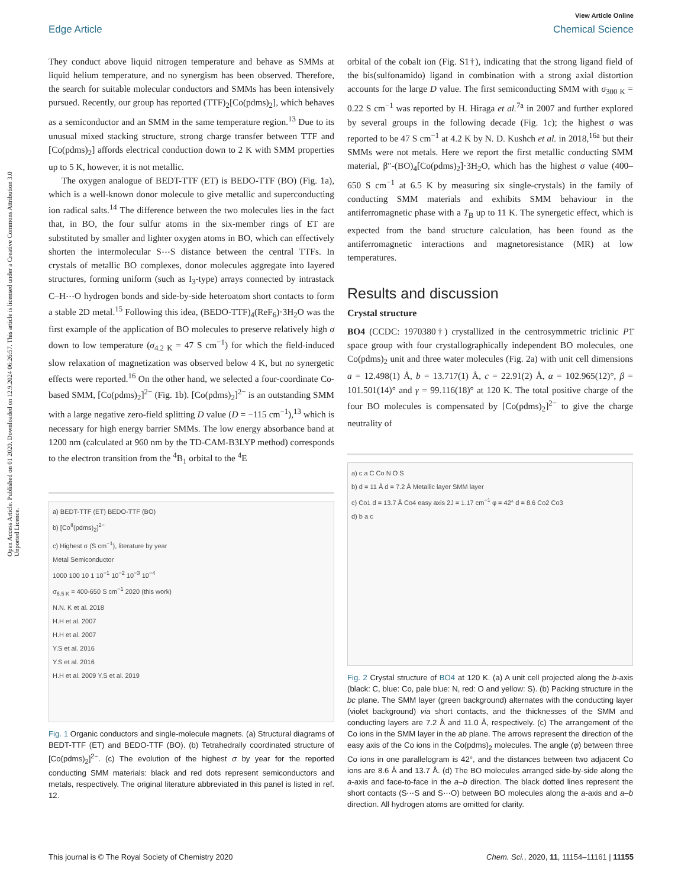Open Access Article. Published on 01 2020. Downloaded on 12.9.2024 06:26:57. This article is licensed under a Creative Commons Attribution 3.0 Unported Licence.
View Article Online
Edge Article Chemical Science
They conduct above liquid nitrogen temperature and behave as SMMs at liquid helium temperature, and no synergism has been observed. Therefore, the search for suitable molecular conductors and SMMs has been intensively pursued. Recently, our group has reported (TTF)<sub>2</sub>[Co(pdms)<sub>2</sub>], which behaves as a semiconductor and an SMM in the same temperature region.<sup>13</sup> Due to its unusual mixed stacking structure, strong charge transfer between TTF and [Co(pdms)<sub>2</sub>] affords electrical conduction down to 2 K with SMM properties up to 5 K, however, it is not metallic.
The oxygen analogue of BEDT-TTF (ET) is BEDO-TTF (BO) (Fig. 1a), which is a well-known donor molecule to give metallic and superconducting ion radical salts.<sup>14</sup> The difference between the two molecules lies in the fact that, in BO, the four sulfur atoms in the six-member rings of ET are substituted by smaller and lighter oxygen atoms in BO, which can effectively shorten the intermolecular S⋯S distance between the central TTFs. In crystals of metallic BO complexes, donor molecules aggregate into layered structures, forming uniform (such as I<sub>3</sub>-type) arrays connected by intrastack C–H⋯O hydrogen bonds and side-by-side heteroatom short contacts to form a stable 2D metal.<sup>15</sup> Following this idea, (BEDO-TTF)<sub>4</sub>(ReF<sub>6</sub>)·3H<sub>2</sub>O was the first example of the application of BO molecules to preserve relatively high σ down to low temperature (σ<sub>4.2 K</sub> = 47 S cm<sup>−1</sup>) for which the field-induced slow relaxation of magnetization was observed below 4 K, but no synergetic effects were reported.<sup>16</sup> On the other hand, we selected a four-coordinate Co-based SMM, [Co(pdms)<sub>2</sub>]<sup>2−</sup> (Fig. 1b). [Co(pdms)<sub>2</sub>]<sup>2−</sup> is an outstanding SMM with a large negative zero-field splitting D value (D = −115 cm<sup>−1</sup>),<sup>13</sup> which is necessary for high energy barrier SMMs. The low energy absorbance band at 1200 nm (calculated at 960 nm by the TD-CAM-B3LYP method) corresponds to the electron transition from the <sup>4</sup>B<sub>1</sub> orbital to the <sup>4</sup>E
a) BEDT-TTF (ET) BEDO-TTF (BO)
b) [Co<sup>II</sup>(pdms)<sub>2</sub>]<sup>2−</sup>
c) Highest σ (S cm<sup>−1</sup>), literature by year
Metal Semiconductor
1000 100 10 1 10<sup>−1</sup> 10<sup>−2</sup> 10<sup>−3</sup> 10<sup>−4</sup>
σ<sub>6.5 K</sub> = 400-650 S cm<sup>−1</sup> 2020 (this work)
N.N. K et al. 2018
H.H et al. 2007
H.H et al. 2007
Y.S et al. 2016
Y.S et al. 2016
H.H et al. 2009 Y.S et al. 2019
Fig. 1 Organic conductors and single-molecule magnets. (a) Structural diagrams of BEDT-TTF (ET) and BEDO-TTF (BO). (b) Tetrahedrally coordinated structure of [Co(pdms)<sub>2</sub>]<sup>2−</sup>. (c) The evolution of the highest σ by year for the reported conducting SMM materials: black and red dots represent semiconductors and metals, respectively. The original literature abbreviated in this panel is listed in ref. 12.
orbital of the cobalt ion (Fig. S1†), indicating that the strong ligand field of the bis(sulfonamido) ligand in combination with a strong axial distortion accounts for the large D value. The first semiconducting SMM with σ<sub>300 K</sub> = 0.22 S cm<sup>−1</sup> was reported by H. Hiraga et al.<sup>7a</sup> in 2007 and further explored by several groups in the following decade (Fig. 1c); the highest σ was reported to be 47 S cm<sup>−1</sup> at 4.2 K by N. D. Kushch et al. in 2018,<sup>16a</sup> but their SMMs were not metals. Here we report the first metallic conducting SMM material, β″-(BO)<sub>4</sub>[Co(pdms)<sub>2</sub>]·3H<sub>2</sub>O, which has the highest σ value (400–650 S cm<sup>−1</sup> at 6.5 K by measuring six single-crystals) in the family of conducting SMM materials and exhibits SMM behaviour in the antiferromagnetic phase with a T<sub>B</sub> up to 11 K. The synergetic effect, which is expected from the band structure calculation, has been found as the antiferromagnetic interactions and magnetoresistance (MR) at low temperatures.
Results and discussion
Crystal structure
BO4 (CCDC: 1970380†) crystallized in the centrosymmetric triclinic P1̄ space group with four crystallographically independent BO molecules, one Co(pdms)<sub>2</sub> unit and three water molecules (Fig. 2a) with unit cell dimensions a = 12.498(1) Å, b = 13.717(1) Å, c = 22.91(2) Å, α = 102.965(12)°, β = 101.501(14)° and γ = 99.116(18)° at 120 K. The total positive charge of the four BO molecules is compensated by [Co(pdms)<sub>2</sub>]<sup>2−</sup> to give the charge neutrality of
a) c a C Co N O S
b) d = 11 Å d = 7.2 Å Metallic layer SMM layer
c) Co1 d = 13.7 Å Co4 easy axis 2J = 1.17 cm<sup>−1</sup> φ = 42° d = 8.6 Co2 Co3
d) b a c
Fig. 2 Crystal structure of BO4 at 120 K. (a) A unit cell projected along the b-axis (black: C, blue: Co, pale blue: N, red: O and yellow: S). (b) Packing structure in the bc plane. The SMM layer (green background) alternates with the conducting layer (violet background) via short contacts, and the thicknesses of the SMM and conducting layers are 7.2 Å and 11.0 Å, respectively. (c) The arrangement of the Co ions in the SMM layer in the ab plane. The arrows represent the direction of the easy axis of the Co ions in the Co(pdms)<sub>2</sub> molecules. The angle (φ) between three Co ions in one parallelogram is 42°, and the distances between two adjacent Co ions are 8.6 Å and 13.7 Å. (d) The BO molecules arranged side-by-side along the a-axis and face-to-face in the a–b direction. The black dotted lines represent the short contacts (S⋯S and S⋯O) between BO molecules along the a-axis and a–b direction. All hydrogen atoms are omitted for clarity.
This journal is © The Royal Society of Chemistry 2020 Chem. Sci., 2020, 11, 11154–11161 | 11155